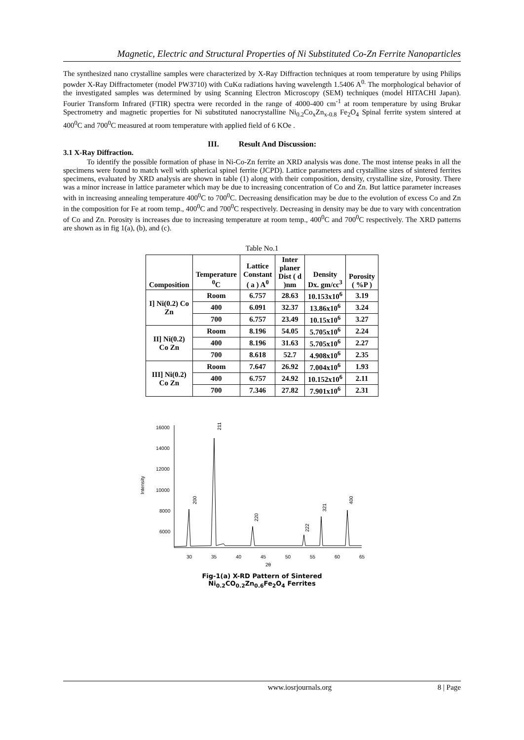Magnetic, Electric and Structural Properties of Ni Substituted Co-Zn Ferrite Nanoparticles
The synthesized nano crystalline samples were characterized by X-Ray Diffraction techniques at room temperature by using Philips powder X-Ray Diffractometer (model PW3710) with CuKα radiations having wavelength 1.5406 A<sup>0.</sup> The morphological behavior of the investigated samples was determined by using Scanning Electron Microscopy (SEM) techniques (model HITACHI Japan). Fourier Transform Infrared (FTIR) spectra were recorded in the range of 4000-400 cm<sup>-1</sup> at room temperature by using Brukar Spectrometry and magnetic properties for Ni substituted nanocrystalline Ni<sub>0.2</sub>Co<sub>x</sub>Zn<sub>x-0.8</sub> Fe<sub>2</sub>O<sub>4</sub> Spinal ferrite system sintered at 400<sup>0</sup>C and 700<sup>0</sup>C measured at room temperature with applied field of 6 KOe .
III. Result And Discussion:
3.1 X-Ray Diffraction.
To identify the possible formation of phase in Ni-Co-Zn ferrite an XRD analysis was done. The most intense peaks in all the specimens were found to match well with spherical spinel ferrite (JCPD). Lattice parameters and crystalline sizes of sintered ferrites specimens, evaluated by XRD analysis are shown in table (1) along with their composition, density, crystalline size, Porosity. There was a minor increase in lattice parameter which may be due to increasing concentration of Co and Zn. But lattice parameter increases with in increasing annealing temperature 400<sup>0</sup>C to 700<sup>0</sup>C. Decreasing densification may be due to the evolution of excess Co and Zn in the composition for Fe at room temp., 400<sup>0</sup>C and 700<sup>0</sup>C respectively. Decreasing in density may be due to vary with concentration of Co and Zn. Porosity is increases due to increasing temperature at room temp., 400<sup>0</sup>C and 700<sup>0</sup>C respectively. The XRD patterns are shown as in fig 1(a), (b), and (c).
Table No.1
| Composition | Temperature <sup>0</sup> C | Lattice Constant ( a ) A<sup>0</sup> | Inter planer Dist ( d )nm | Density Dx. gm/cc<sup>3</sup> | Porosity ( %P ) |
| --- | --- | --- | --- | --- | --- |
| I] Ni(0.2) Co Zn | Room | 6.757 | 28.63 | 10.153x10<sup>6</sup> | 3.19 |
| | 400 | 6.091 | 32.37 | 13.86x10<sup>6</sup> | 3.24 |
| | 700 | 6.757 | 23.49 | 10.15x10<sup>6</sup> | 3.27 |
| II] Ni(0.2) Co Zn | Room | 8.196 | 54.05 | 5.705x10<sup>6</sup> | 2.24 |
| | 400 | 8.196 | 31.63 | 5.705x10<sup>6</sup> | 2.27 |
| | 700 | 8.618 | 52.7 | 4.908x10<sup>6</sup> | 2.35 |
| III] Ni(0.2) Co Zn | Room | 7.647 | 26.92 | 7.004x10<sup>6</sup> | 1.93 |
| | 400 | 6.757 | 24.92 | 10.152x10<sup>6</sup> | 2.11 |
| | 700 | 7.346 | 27.82 | 7.901x10<sup>6</sup> | 2.31 |
16000
14000
12000
10000
8000
6000
Intensity
30
35
40
45
50
55
60
65
2θ
211
200
220
222
321
400
Fig-1(a) X-RD Pattern of Sintered
Ni<sub>0.2</sub>CO<sub>0.2</sub>Zn<sub>0.6</sub>Fe<sub>2</sub>O<sub>4</sub> Ferrites
www.iosrjournals.org 8 | Page